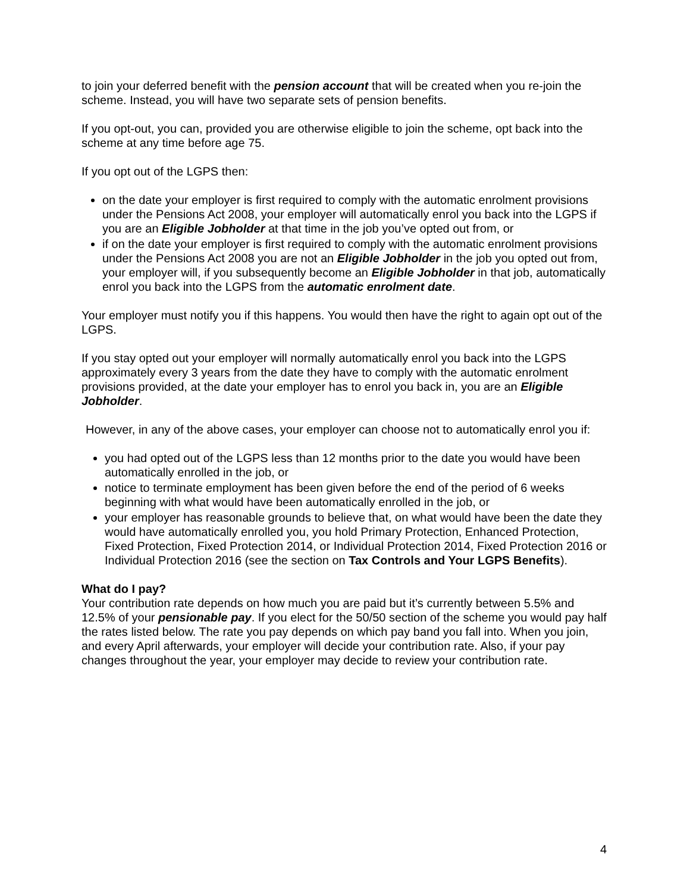to join your deferred benefit with the pension account that will be created when you re-join the scheme. Instead, you will have two separate sets of pension benefits.
If you opt-out, you can, provided you are otherwise eligible to join the scheme, opt back into the scheme at any time before age 75.
If you opt out of the LGPS then:
on the date your employer is first required to comply with the automatic enrolment provisions under the Pensions Act 2008, your employer will automatically enrol you back into the LGPS if you are an Eligible Jobholder at that time in the job you’ve opted out from, or
if on the date your employer is first required to comply with the automatic enrolment provisions under the Pensions Act 2008 you are not an Eligible Jobholder in the job you opted out from, your employer will, if you subsequently become an Eligible Jobholder in that job, automatically enrol you back into the LGPS from the automatic enrolment date.
Your employer must notify you if this happens. You would then have the right to again opt out of the LGPS.
If you stay opted out your employer will normally automatically enrol you back into the LGPS approximately every 3 years from the date they have to comply with the automatic enrolment provisions provided, at the date your employer has to enrol you back in, you are an Eligible Jobholder.
However, in any of the above cases, your employer can choose not to automatically enrol you if:
you had opted out of the LGPS less than 12 months prior to the date you would have been automatically enrolled in the job, or
notice to terminate employment has been given before the end of the period of 6 weeks beginning with what would have been automatically enrolled in the job, or
your employer has reasonable grounds to believe that, on what would have been the date they would have automatically enrolled you, you hold Primary Protection, Enhanced Protection, Fixed Protection, Fixed Protection 2014, or Individual Protection 2014, Fixed Protection 2016 or Individual Protection 2016 (see the section on Tax Controls and Your LGPS Benefits).
What do I pay?
Your contribution rate depends on how much you are paid but it’s currently between 5.5% and 12.5% of your pensionable pay. If you elect for the 50/50 section of the scheme you would pay half the rates listed below. The rate you pay depends on which pay band you fall into. When you join, and every April afterwards, your employer will decide your contribution rate. Also, if your pay changes throughout the year, your employer may decide to review your contribution rate.
4